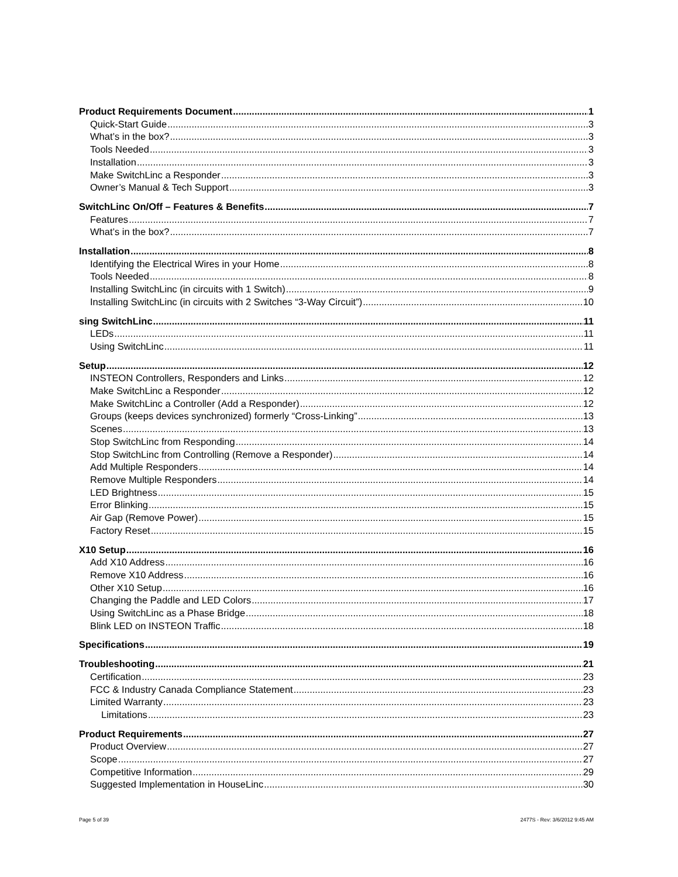Product Requirements Document 1
Quick-Start Guide 3
What’s in the box? 3
Tools Needed 3
Installation 3
Make SwitchLinc a Responder 3
Owner’s Manual & Tech Support 3
SwitchLinc On/Off – Features & Benefits 7
Features 7
What’s in the box? 7
Installation 8
Identifying the Electrical Wires in your Home 8
Tools Needed 8
Installing SwitchLinc (in circuits with 1 Switch) 9
Installing SwitchLinc (in circuits with 2 Switches “3-Way Circuit”) 10
sing SwitchLinc 11
LEDs 11
Using SwitchLinc 11
Setup 12
INSTEON Controllers, Responders and Links 12
Make SwitchLinc a Responder 12
Make SwitchLinc a Controller (Add a Responder) 12
Groups (keeps devices synchronized) formerly “Cross-Linking” 13
Scenes 13
Stop SwitchLinc from Responding 14
Stop SwitchLinc from Controlling (Remove a Responder) 14
Add Multiple Responders 14
Remove Multiple Responders 14
LED Brightness 15
Error Blinking 15
Air Gap (Remove Power) 15
Factory Reset 15
X10 Setup 16
Add X10 Address 16
Remove X10 Address 16
Other X10 Setup 16
Changing the Paddle and LED Colors 17
Using SwitchLinc as a Phase Bridge 18
Blink LED on INSTEON Traffic 18
Specifications 19
Troubleshooting 21
Certification 23
FCC & Industry Canada Compliance Statement 23
Limited Warranty 23
Limitations 23
Product Requirements 27
Product Overview 27
Scope 27
Competitive Information 29
Suggested Implementation in HouseLinc 30
Page 5 of 39 2477S - Rev: 3/6/2012 9:45 AM